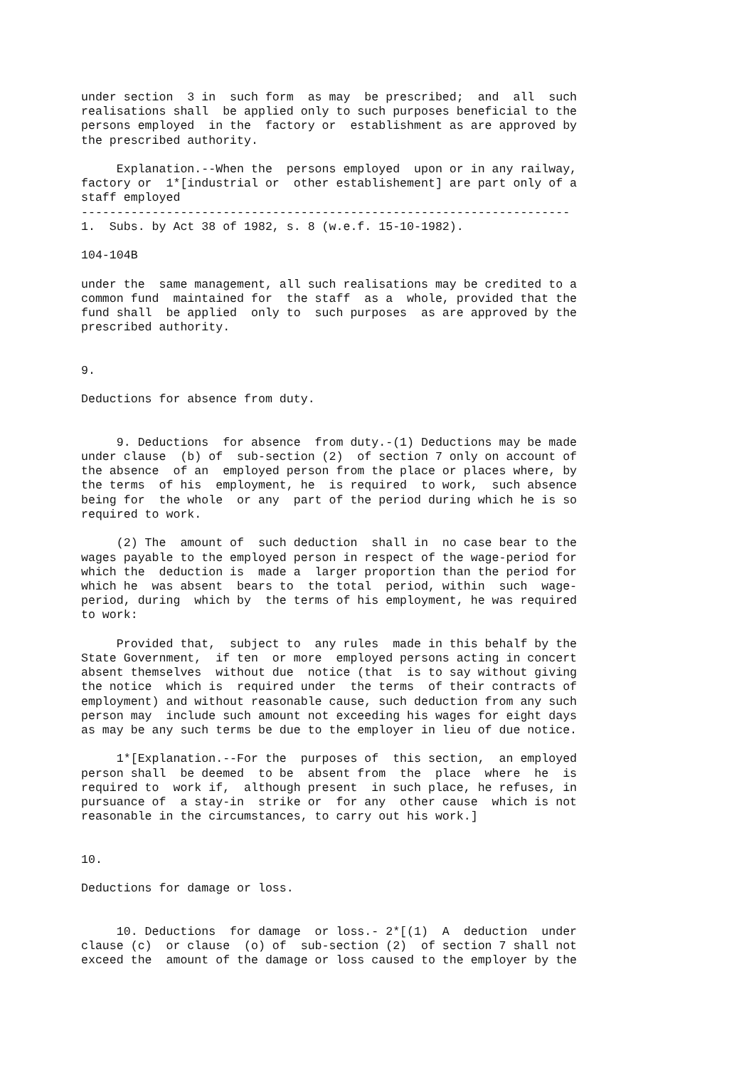under section 3 in such form as may be prescribed; and all such realisations shall be applied only to such purposes beneficial to the persons employed in the factory or establishment as are approved by the prescribed authority. Explanation.--When the persons employed upon or in any railway, factory or 1*[industrial or other establishement] are part only of a staff employed --------------------------------------------------------------------- 1. Subs. by Act 38 of 1982, s. 8 (w.e.f. 15-10-1982). 104-104B under the same management, all such realisations may be credited to a common fund maintained for the staff as a whole, provided that the fund shall be applied only to such purposes as are approved by the prescribed authority. 9. Deductions for absence from duty. 9. Deductions for absence from duty.-(1) Deductions may be made under clause (b) of sub-section (2) of section 7 only on account of the absence of an employed person from the place or places where, by the terms of his employment, he is required to work, such absence being for the whole or any part of the period during which he is so required to work. (2) The amount of such deduction shall in no case bear to the wages payable to the employed person in respect of the wage-period for which the deduction is made a larger proportion than the period for which he was absent bears to the total period, within such wage- period, during which by the terms of his employment, he was required to work: Provided that, subject to any rules made in this behalf by the State Government, if ten or more employed persons acting in concert absent themselves without due notice (that is to say without giving the notice which is required under the terms of their contracts of employment) and without reasonable cause, such deduction from any such person may include such amount not exceeding his wages for eight days as may be any such terms be due to the employer in lieu of due notice. 1*[Explanation.--For the purposes of this section, an employed person shall be deemed to be absent from the place where he is required to work if, although present in such place, he refuses, in pursuance of a stay-in strike or for any other cause which is not reasonable in the circumstances, to carry out his work.] 10. Deductions for damage or loss. 10. Deductions for damage or loss.- 2*[(1) A deduction under clause (c) or clause (o) of sub-section (2) of section 7 shall not exceed the amount of the damage or loss caused to the employer by the